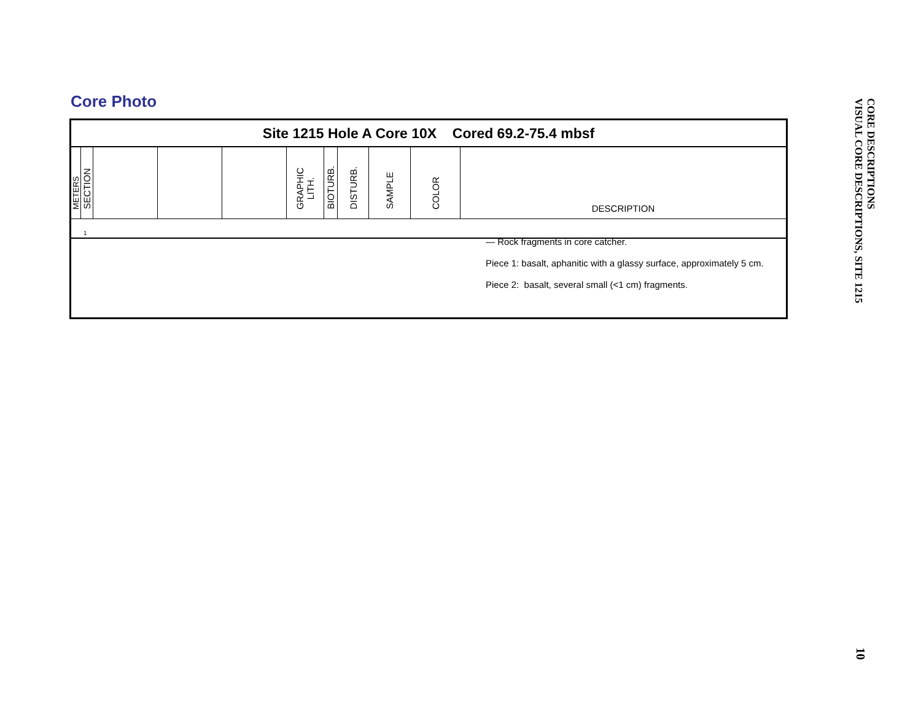Core Photo
Site 1215 Hole A Core 10X Cored 69.2-75.4 mbsf
| METERS | SECTION | | | | GRAPHIC LITH. | BIOTURB. | DISTURB. | SAMPLE | COLOR | DESCRIPTION |
1
— Rock fragments in core catcher.
Piece 1: basalt, aphanitic with a glassy surface, approximately 5 cm.
Piece 2: basalt, several small (<1 cm) fragments.
CORE DESCRIPTIONS
VISUAL CORE DESCRIPTIONS, SITE 1215
10